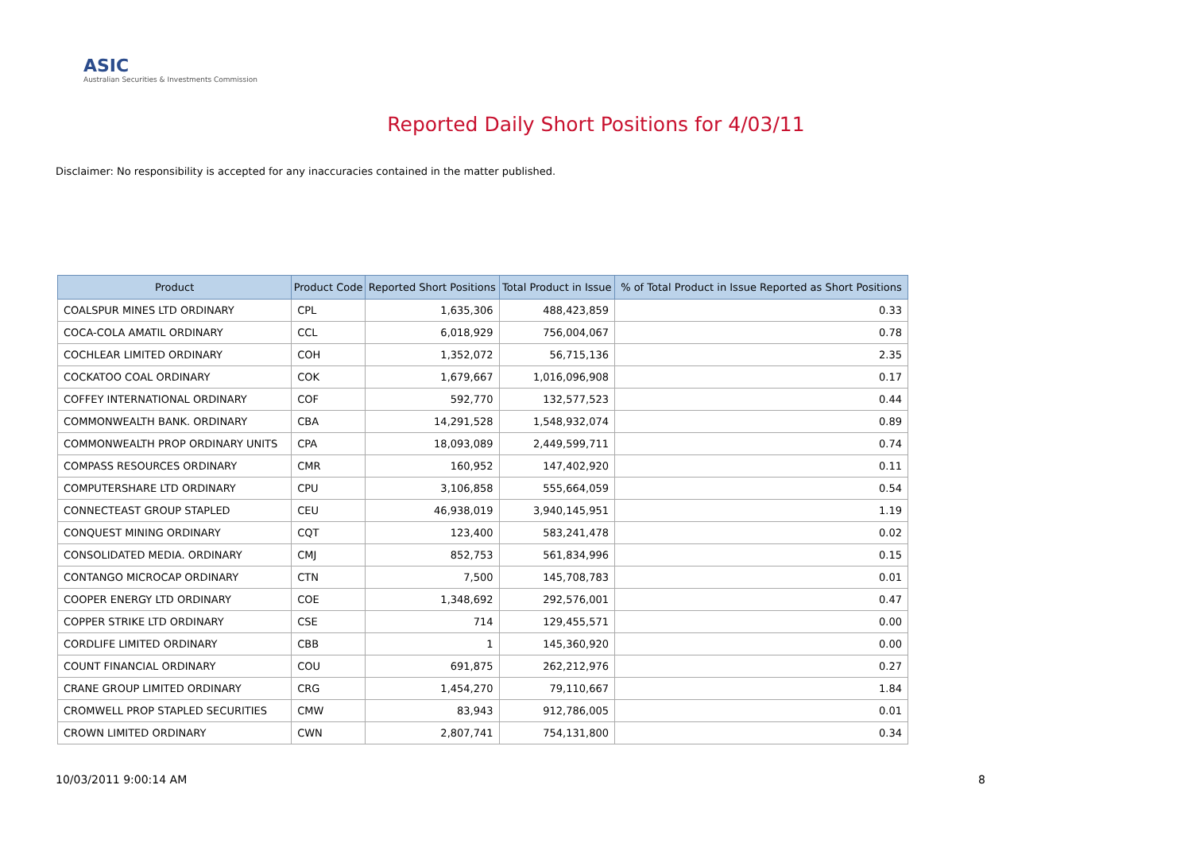ASIC
Australian Securities & Investments Commission
Reported Daily Short Positions for 4/03/11
Disclaimer: No responsibility is accepted for any inaccuracies contained in the matter published.
| Product | Product Code | Reported Short Positions | Total Product in Issue | % of Total Product in Issue Reported as Short Positions |
| --- | --- | --- | --- | --- |
| COALSPUR MINES LTD ORDINARY | CPL | 1,635,306 | 488,423,859 | 0.33 |
| COCA-COLA AMATIL ORDINARY | CCL | 6,018,929 | 756,004,067 | 0.78 |
| COCHLEAR LIMITED ORDINARY | COH | 1,352,072 | 56,715,136 | 2.35 |
| COCKATOO COAL ORDINARY | COK | 1,679,667 | 1,016,096,908 | 0.17 |
| COFFEY INTERNATIONAL ORDINARY | COF | 592,770 | 132,577,523 | 0.44 |
| COMMONWEALTH BANK. ORDINARY | CBA | 14,291,528 | 1,548,932,074 | 0.89 |
| COMMONWEALTH PROP ORDINARY UNITS | CPA | 18,093,089 | 2,449,599,711 | 0.74 |
| COMPASS RESOURCES ORDINARY | CMR | 160,952 | 147,402,920 | 0.11 |
| COMPUTERSHARE LTD ORDINARY | CPU | 3,106,858 | 555,664,059 | 0.54 |
| CONNECTEAST GROUP STAPLED | CEU | 46,938,019 | 3,940,145,951 | 1.19 |
| CONQUEST MINING ORDINARY | CQT | 123,400 | 583,241,478 | 0.02 |
| CONSOLIDATED MEDIA. ORDINARY | CMJ | 852,753 | 561,834,996 | 0.15 |
| CONTANGO MICROCAP ORDINARY | CTN | 7,500 | 145,708,783 | 0.01 |
| COOPER ENERGY LTD ORDINARY | COE | 1,348,692 | 292,576,001 | 0.47 |
| COPPER STRIKE LTD ORDINARY | CSE | 714 | 129,455,571 | 0.00 |
| CORDLIFE LIMITED ORDINARY | CBB | 1 | 145,360,920 | 0.00 |
| COUNT FINANCIAL ORDINARY | COU | 691,875 | 262,212,976 | 0.27 |
| CRANE GROUP LIMITED ORDINARY | CRG | 1,454,270 | 79,110,667 | 1.84 |
| CROMWELL PROP STAPLED SECURITIES | CMW | 83,943 | 912,786,005 | 0.01 |
| CROWN LIMITED ORDINARY | CWN | 2,807,741 | 754,131,800 | 0.34 |
10/03/2011 9:00:14 AM 8